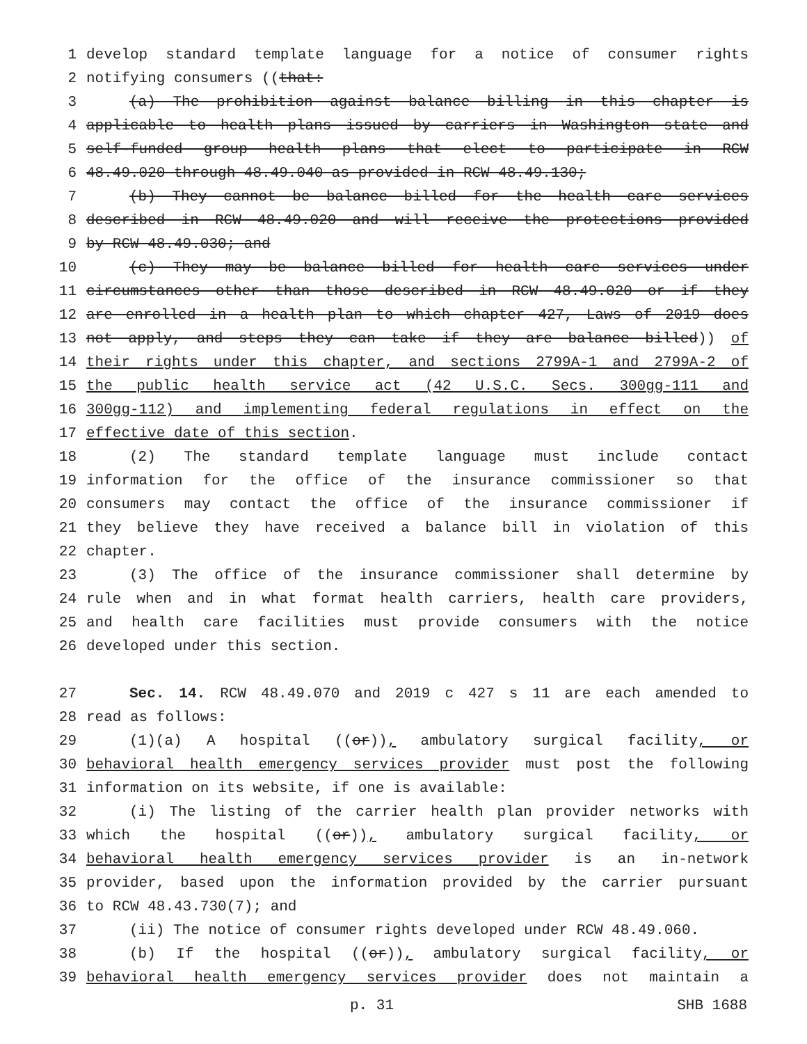1 develop standard template language for a notice of consumer rights
2 notifying consumers ((that:
3 (a) The prohibition against balance billing in this chapter is
4 applicable to health plans issued by carriers in Washington state and
5 self-funded group health plans that elect to participate in RCW
6 48.49.020 through 48.49.040 as provided in RCW 48.49.130;
7 (b) They cannot be balance billed for the health care services
8 described in RCW 48.49.020 and will receive the protections provided
9 by RCW 48.49.030; and
10 (c) They may be balance billed for health care services under
11 circumstances other than those described in RCW 48.49.020 or if they
12 are enrolled in a health plan to which chapter 427, Laws of 2019 does
13 not apply, and steps they can take if they are balance billed)) of
14 their rights under this chapter, and sections 2799A-1 and 2799A-2 of
15 the public health service act (42 U.S.C. Secs. 300gg-111 and
16 300gg-112) and implementing federal regulations in effect on the
17 effective date of this section.
18 (2) The standard template language must include contact
19 information for the office of the insurance commissioner so that
20 consumers may contact the office of the insurance commissioner if
21 they believe they have received a balance bill in violation of this
22 chapter.
23 (3) The office of the insurance commissioner shall determine by
24 rule when and in what format health carriers, health care providers,
25 and health care facilities must provide consumers with the notice
26 developed under this section.
27 Sec. 14. RCW 48.49.070 and 2019 c 427 s 11 are each amended to
28 read as follows:
29 (1)(a) A hospital ((or)), ambulatory surgical facility, or
30 behavioral health emergency services provider must post the following
31 information on its website, if one is available:
32 (i) The listing of the carrier health plan provider networks with
33 which the hospital ((or)), ambulatory surgical facility, or
34 behavioral health emergency services provider is an in-network
35 provider, based upon the information provided by the carrier pursuant
36 to RCW 48.43.730(7); and
37 (ii) The notice of consumer rights developed under RCW 48.49.060.
38 (b) If the hospital ((or)), ambulatory surgical facility, or
39 behavioral health emergency services provider does not maintain a
p. 31 SHB 1688